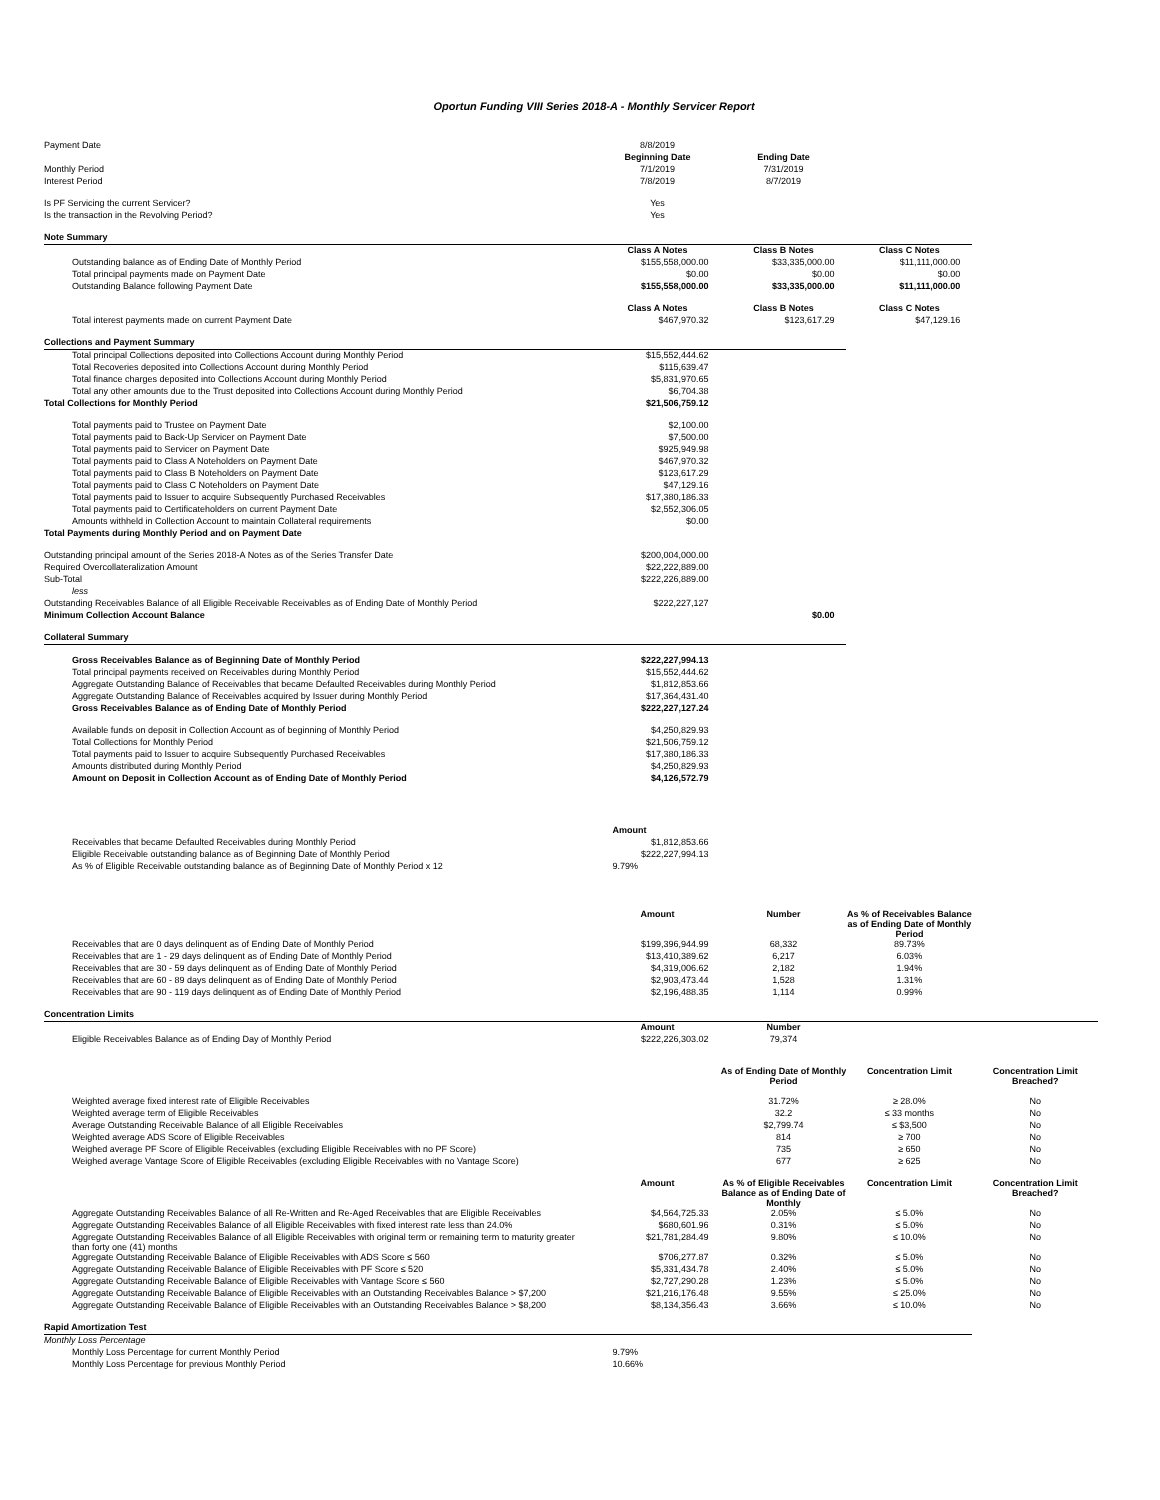Oportun Funding VIII Series 2018-A - Monthly Servicer Report
| Payment Date | 8/8/2019 | | | |
| | Beginning Date | Ending Date | | |
| Monthly Period | 7/1/2019 | 7/31/2019 | | |
| Interest Period | 7/8/2019 | 8/7/2019 | | |
| Is PF Servicing the current Servicer? | Yes | | | |
| Is the transaction in the Revolving Period? | Yes | | | |
| Note Summary | | | | |
| | Class A Notes | Class B Notes | Class C Notes | |
| Outstanding balance as of Ending Date of Monthly Period | $155,558,000.00 | $33,335,000.00 | $11,111,000.00 | |
| Total principal payments made on Payment Date | $0.00 | $0.00 | $0.00 | |
| Outstanding Balance following Payment Date | $155,558,000.00 | $33,335,000.00 | $11,111,000.00 | |
| | Class A Notes | Class B Notes | Class C Notes | |
| Total interest payments made on current Payment Date | $467,970.32 | $123,617.29 | $47,129.16 | |
| Collections and Payment Summary | | | | |
| Total principal Collections deposited into Collections Account during Monthly Period | $15,552,444.62 | | | |
| Total Recoveries deposited into Collections Account during Monthly Period | $115,639.47 | | | |
| Total finance charges deposited into Collections Account during Monthly Period | $5,831,970.65 | | | |
| Total any other amounts due to the Trust deposited into Collections Account during Monthly Period | $6,704.38 | | | |
| Total Collections for Monthly Period | $21,506,759.12 | | | |
| Total payments paid to Trustee on Payment Date | $2,100.00 | | | |
| Total payments paid to Back-Up Servicer on Payment Date | $7,500.00 | | | |
| Total payments paid to Servicer on Payment Date | $925,949.98 | | | |
| Total payments paid to Class A Noteholders on Payment Date | $467,970.32 | | | |
| Total payments paid to Class B Noteholders on Payment Date | $123,617.29 | | | |
| Total payments paid to Class C Noteholders on Payment Date | $47,129.16 | | | |
| Total payments paid to Issuer to acquire Subsequently Purchased Receivables | $17,380,186.33 | | | |
| Total payments paid to Certificateholders on current Payment Date | $2,552,306.05 | | | |
| Amounts withheld in Collection Account to maintain Collateral requirements | $0.00 | | | |
| Total Payments during Monthly Period and on Payment Date | | | | |
| Outstanding principal amount of the Series 2018-A Notes as of the Series Transfer Date | $200,004,000.00 | | | |
| Required Overcollateralization Amount | $22,222,889.00 | | | |
| Sub-Total | $222,226,889.00 | | | |
| less | | | | |
| Outstanding Receivables Balance of all Eligible Receivable Receivables as of Ending Date of Monthly Period | $222,227,127 | | | |
| Minimum Collection Account Balance | | $0.00 | | |
| Collateral Summary | | | | |
| Gross Receivables Balance as of Beginning Date of Monthly Period | $222,227,994.13 | | | |
| Total principal payments received on Receivables during Monthly Period | $15,552,444.62 | | | |
| Aggregate Outstanding Balance of Receivables that became Defaulted Receivables during Monthly Period | $1,812,853.66 | | | |
| Aggregate Outstanding Balance of Receivables acquired by Issuer during Monthly Period | $17,364,431.40 | | | |
| Gross Receivables Balance as of Ending Date of Monthly Period | $222,227,127.24 | | | |
| Available funds on deposit in Collection Account as of beginning of Monthly Period | $4,250,829.93 | | | |
| Total Collections for Monthly Period | $21,506,759.12 | | | |
| Total payments paid to Issuer to acquire Subsequently Purchased Receivables | $17,380,186.33 | | | |
| Amounts distributed during Monthly Period | $4,250,829.93 | | | |
| Amount on Deposit in Collection Account as of Ending Date of Monthly Period | $4,126,572.79 | | | |
| | Amount | | | |
| Receivables that became Defaulted Receivables during Monthly Period | $1,812,853.66 | | | |
| Eligible Receivable outstanding balance as of Beginning Date of Monthly Period | $222,227,994.13 | | | |
| As % of Eligible Receivable outstanding balance as of Beginning Date of Monthly Period x 12 | 9.79% | | | |
| | Amount | Number | As % of Receivables Balance as of Ending Date of Monthly Period | |
| Receivables that are 0 days delinquent as of Ending Date of Monthly Period | $199,396,944.99 | 68,332 | 89.73% | |
| Receivables that are 1 - 29 days delinquent as of Ending Date of Monthly Period | $13,410,389.62 | 6,217 | 6.03% | |
| Receivables that are 30 - 59 days delinquent as of Ending Date of Monthly Period | $4,319,006.62 | 2,182 | 1.94% | |
| Receivables that are 60 - 89 days delinquent as of Ending Date of Monthly Period | $2,903,473.44 | 1,528 | 1.31% | |
| Receivables that are 90 - 119 days delinquent as of Ending Date of Monthly Period | $2,196,488.35 | 1,114 | 0.99% | |
| Concentration Limits | | | | |
| | Amount | Number | | |
| Eligible Receivables Balance as of Ending Day of Monthly Period | $222,226,303.02 | 79,374 | | |
| | | As of Ending Date of Monthly Period | Concentration Limit | Concentration Limit Breached? |
| Weighted average fixed interest rate of Eligible Receivables | | 31.72% | ≥ 28.0% | No |
| Weighted average term of Eligible Receivables | | 32.2 | ≤ 33 months | No |
| Average Outstanding Receivable Balance of all Eligible Receivables | | $2,799.74 | ≤ $3,500 | No |
| Weighted average ADS Score of Eligible Receivables | | 814 | ≥ 700 | No |
| Weighed average PF Score of Eligible Receivables (excluding Eligible Receivables with no PF Score) | | 735 | ≥ 650 | No |
| Weighed average Vantage Score of Eligible Receivables (excluding Eligible Receivables with no Vantage Score) | | 677 | ≥ 625 | No |
| | Amount | As % of Eligible Receivables Balance as of Ending Date of Monthly | Concentration Limit | Concentration Limit Breached? |
| Aggregate Outstanding Receivables Balance of all Re-Written and Re-Aged Receivables that are Eligible Receivables | $4,564,725.33 | 2.05% | ≤ 5.0% | No |
| Aggregate Outstanding Receivables Balance of all Eligible Receivables with fixed interest rate less than 24.0% | $680,601.96 | 0.31% | ≤ 5.0% | No |
| Aggregate Outstanding Receivables Balance of all Eligible Receivables with original term or remaining term to maturity greater than forty one (41) months | $21,781,284.49 | 9.80% | ≤ 10.0% | No |
| Aggregate Outstanding Receivable Balance of Eligible Receivables with ADS Score ≤ 560 | $706,277.87 | 0.32% | ≤ 5.0% | No |
| Aggregate Outstanding Receivable Balance of Eligible Receivables with PF Score ≤ 520 | $5,331,434.78 | 2.40% | ≤ 5.0% | No |
| Aggregate Outstanding Receivable Balance of Eligible Receivables with Vantage Score ≤ 560 | $2,727,290.28 | 1.23% | ≤ 5.0% | No |
| Aggregate Outstanding Receivable Balance of Eligible Receivables with an Outstanding Receivables Balance > $7,200 | $21,216,176.48 | 9.55% | ≤ 25.0% | No |
| Aggregate Outstanding Receivable Balance of Eligible Receivables with an Outstanding Receivables Balance > $8,200 | $8,134,356.43 | 3.66% | ≤ 10.0% | No |
| Rapid Amortization Test | | | | |
| Monthly Loss Percentage | | | | |
| Monthly Loss Percentage for current Monthly Period | 9.79% | | | |
| Monthly Loss Percentage for previous Monthly Period | 10.66% | | | |